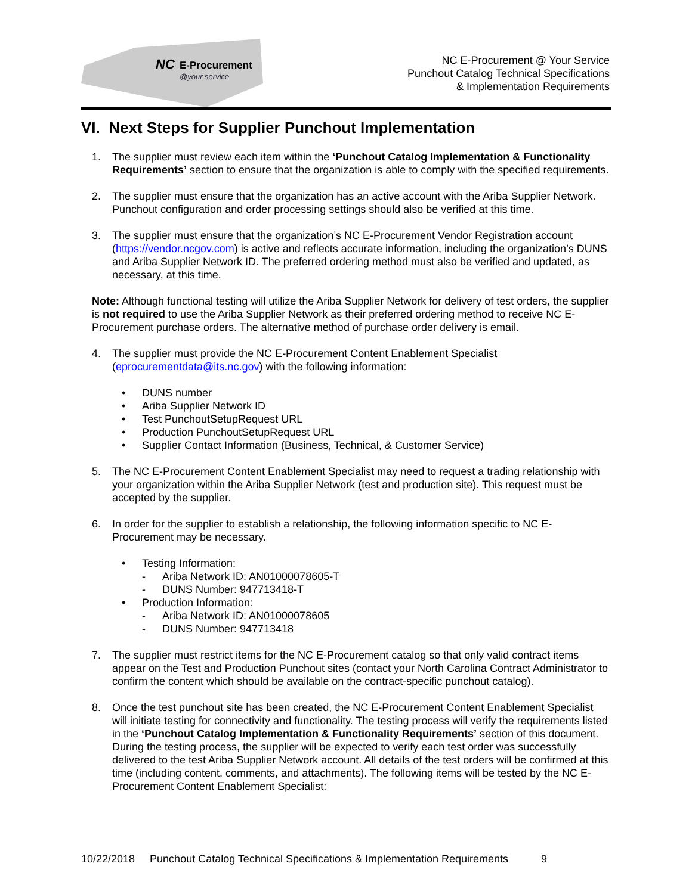NC
E-Procurement
@your service
NC E-Procurement @ Your Service
Punchout Catalog Technical Specifications
& Implementation Requirements
VI. Next Steps for Supplier Punchout Implementation
1. The supplier must review each item within the ‘Punchout Catalog Implementation & Functionality Requirements’ section to ensure that the organization is able to comply with the specified requirements.
2. The supplier must ensure that the organization has an active account with the Ariba Supplier Network. Punchout configuration and order processing settings should also be verified at this time.
3. The supplier must ensure that the organization’s NC E-Procurement Vendor Registration account (https://vendor.ncgov.com) is active and reflects accurate information, including the organization’s DUNS and Ariba Supplier Network ID. The preferred ordering method must also be verified and updated, as necessary, at this time.
Note: Although functional testing will utilize the Ariba Supplier Network for delivery of test orders, the supplier is not required to use the Ariba Supplier Network as their preferred ordering method to receive NC E-Procurement purchase orders. The alternative method of purchase order delivery is email.
4. The supplier must provide the NC E-Procurement Content Enablement Specialist (eprocurementdata@its.nc.gov) with the following information:
• DUNS number
• Ariba Supplier Network ID
• Test PunchoutSetupRequest URL
• Production PunchoutSetupRequest URL
• Supplier Contact Information (Business, Technical, & Customer Service)
5. The NC E-Procurement Content Enablement Specialist may need to request a trading relationship with your organization within the Ariba Supplier Network (test and production site). This request must be accepted by the supplier.
6. In order for the supplier to establish a relationship, the following information specific to NC E-Procurement may be necessary.
• Testing Information:
- Ariba Network ID: AN01000078605-T
- DUNS Number: 947713418-T
• Production Information:
- Ariba Network ID: AN01000078605
- DUNS Number: 947713418
7. The supplier must restrict items for the NC E-Procurement catalog so that only valid contract items appear on the Test and Production Punchout sites (contact your North Carolina Contract Administrator to confirm the content which should be available on the contract-specific punchout catalog).
8. Once the test punchout site has been created, the NC E-Procurement Content Enablement Specialist will initiate testing for connectivity and functionality. The testing process will verify the requirements listed in the ‘Punchout Catalog Implementation & Functionality Requirements’ section of this document. During the testing process, the supplier will be expected to verify each test order was successfully delivered to the test Ariba Supplier Network account. All details of the test orders will be confirmed at this time (including content, comments, and attachments). The following items will be tested by the NC E-Procurement Content Enablement Specialist:
10/22/2018 Punchout Catalog Technical Specifications & Implementation Requirements 9